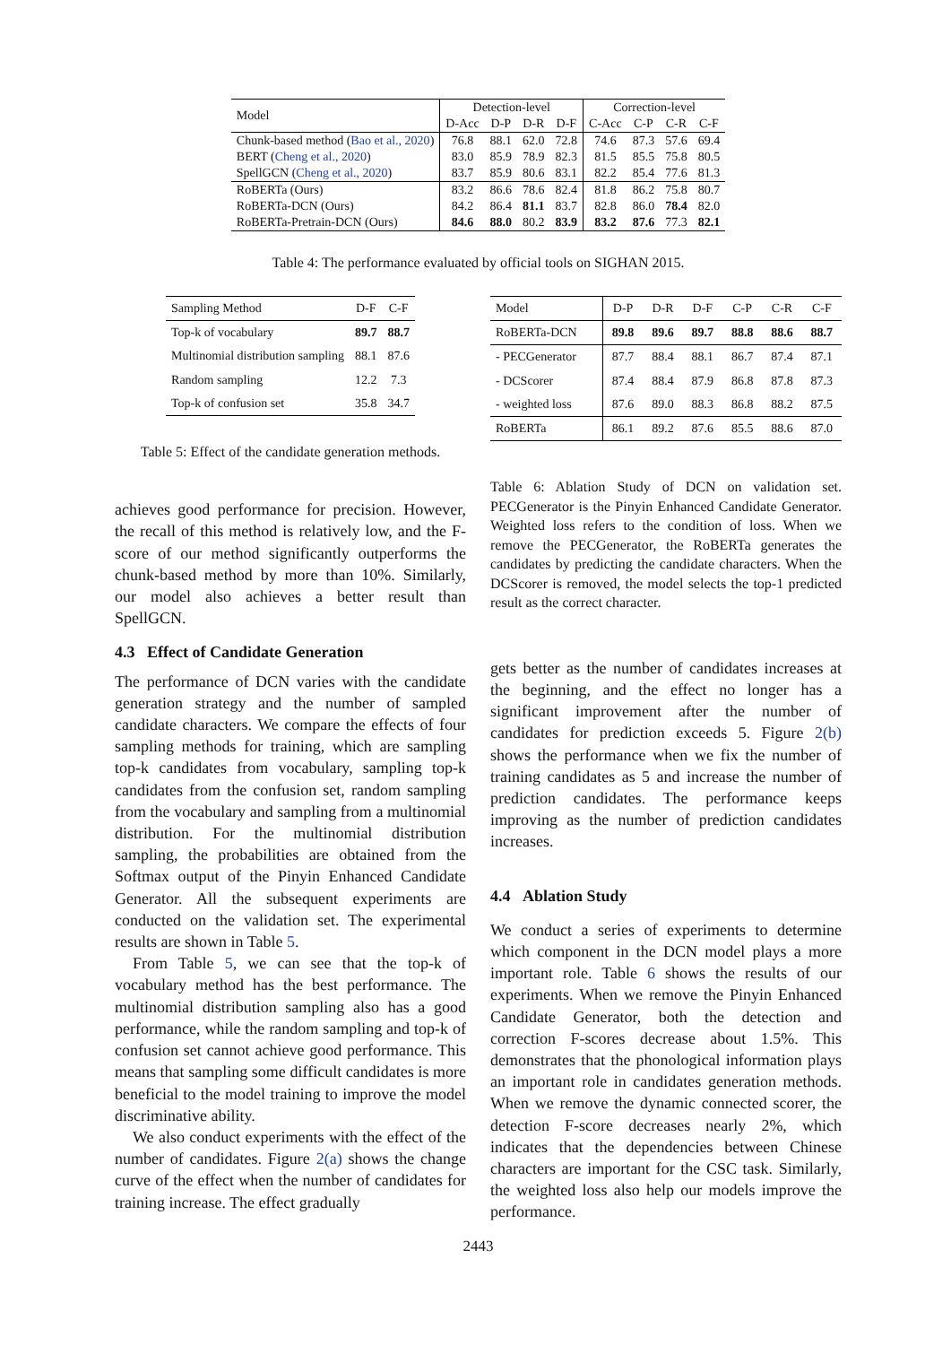| Model | Detection-level | | | | Correction-level | | | |
| --- | --- | --- | --- | --- | --- | --- | --- | --- |
| | D-Acc | D-P | D-R | D-F | C-Acc | C-P | C-R | C-F |
| Chunk-based method ( Bao et al., 2020 ) | 76.8 | 88.1 | 62.0 | 72.8 | 74.6 | 87.3 | 57.6 | 69.4 |
| BERT ( Cheng et al., 2020 ) | 83.0 | 85.9 | 78.9 | 82.3 | 81.5 | 85.5 | 75.8 | 80.5 |
| SpellGCN ( Cheng et al., 2020 ) | 83.7 | 85.9 | 80.6 | 83.1 | 82.2 | 85.4 | 77.6 | 81.3 |
| RoBERTa (Ours) | 83.2 | 86.6 | 78.6 | 82.4 | 81.8 | 86.2 | 75.8 | 80.7 |
| RoBERTa-DCN (Ours) | 84.2 | 86.4 | 81.1 | 83.7 | 82.8 | 86.0 | 78.4 | 82.0 |
| RoBERTa-Pretrain-DCN (Ours) | 84.6 | 88.0 | 80.2 | 83.9 | 83.2 | 87.6 | 77.3 | 82.1 |
Table 4: The performance evaluated by official tools on SIGHAN 2015.
| Sampling Method | D-F | C-F |
| --- | --- | --- |
| Top-k of vocabulary | 89.7 | 88.7 |
| Multinomial distribution sampling | 88.1 | 87.6 |
| Random sampling | 12.2 | 7.3 |
| Top-k of confusion set | 35.8 | 34.7 |
Table 5: Effect of the candidate generation methods.
achieves good performance for precision. However, the recall of this method is relatively low, and the F-score of our method significantly outperforms the chunk-based method by more than 10%. Similarly, our model also achieves a better result than SpellGCN.
4.3 Effect of Candidate Generation
The performance of DCN varies with the candidate generation strategy and the number of sampled candidate characters. We compare the effects of four sampling methods for training, which are sampling top-k candidates from vocabulary, sampling top-k candidates from the confusion set, random sampling from the vocabulary and sampling from a multinomial distribution. For the multinomial distribution sampling, the probabilities are obtained from the Softmax output of the Pinyin Enhanced Candidate Generator. All the subsequent experiments are conducted on the validation set. The experimental results are shown in Table 5.
From Table 5, we can see that the top-k of vocabulary method has the best performance. The multinomial distribution sampling also has a good performance, while the random sampling and top-k of confusion set cannot achieve good performance. This means that sampling some difficult candidates is more beneficial to the model training to improve the model discriminative ability.
We also conduct experiments with the effect of the number of candidates. Figure 2(a) shows the change curve of the effect when the number of candidates for training increase. The effect gradually
| Model | D-P | D-R | D-F | C-P | C-R | C-F |
| --- | --- | --- | --- | --- | --- | --- |
| RoBERTa-DCN | 89.8 | 89.6 | 89.7 | 88.8 | 88.6 | 88.7 |
| - PECGenerator | 87.7 | 88.4 | 88.1 | 86.7 | 87.4 | 87.1 |
| - DCScorer | 87.4 | 88.4 | 87.9 | 86.8 | 87.8 | 87.3 |
| - weighted loss | 87.6 | 89.0 | 88.3 | 86.8 | 88.2 | 87.5 |
| RoBERTa | 86.1 | 89.2 | 87.6 | 85.5 | 88.6 | 87.0 |
Table 6: Ablation Study of DCN on validation set. PECGenerator is the Pinyin Enhanced Candidate Generator. Weighted loss refers to the condition of loss. When we remove the PECGenerator, the RoBERTa generates the candidates by predicting the candidate characters. When the DCScorer is removed, the model selects the top-1 predicted result as the correct character.
gets better as the number of candidates increases at the beginning, and the effect no longer has a significant improvement after the number of candidates for prediction exceeds 5. Figure 2(b) shows the performance when we fix the number of training candidates as 5 and increase the number of prediction candidates. The performance keeps improving as the number of prediction candidates increases.
4.4 Ablation Study
We conduct a series of experiments to determine which component in the DCN model plays a more important role. Table 6 shows the results of our experiments. When we remove the Pinyin Enhanced Candidate Generator, both the detection and correction F-scores decrease about 1.5%. This demonstrates that the phonological information plays an important role in candidates generation methods. When we remove the dynamic connected scorer, the detection F-score decreases nearly 2%, which indicates that the dependencies between Chinese characters are important for the CSC task. Similarly, the weighted loss also help our models improve the performance.
2443